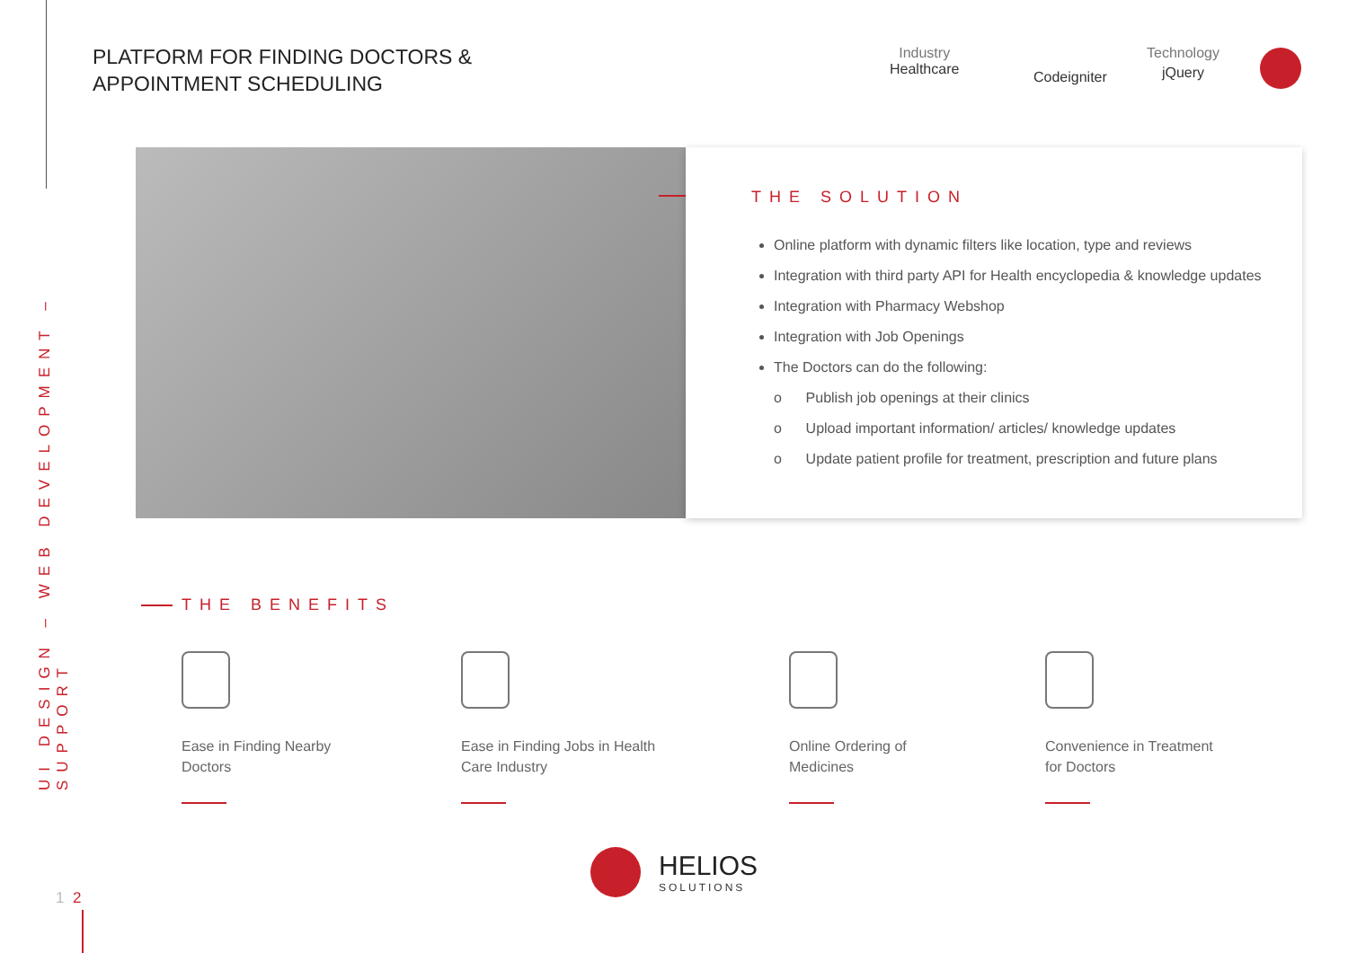UI DESIGN – WEB DEVELOPMENT – SUPPORT
PLATFORM FOR FINDING DOCTORS &
APPOINTMENT SCHEDULING
Industry
Healthcare
Codeigniter
Technology
jQuery
THE SOLUTION
Online platform with dynamic filters like location, type and reviews
Integration with third party API for Health encyclopedia & knowledge updates
Integration with Pharmacy Webshop
Integration with Job Openings
The Doctors can do the following:
o Publish job openings at their clinics
o Upload important information/ articles/ knowledge updates
o Update patient profile for treatment, prescription and future plans
THE BENEFITS
Ease in Finding Nearby Doctors
Ease in Finding Jobs in Health Care Industry
Online Ordering of Medicines
Convenience in Treatment for Doctors
HELIOS
SOLUTIONS
1 2